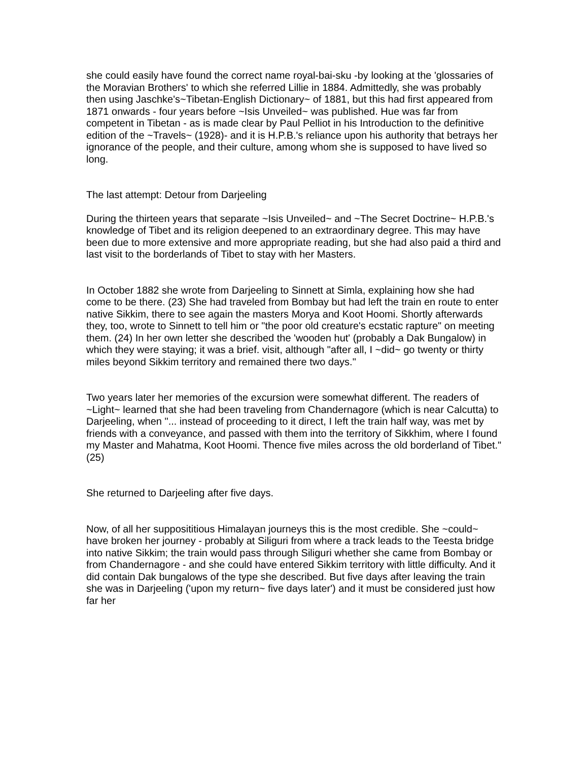she could easily have found the correct name royal-bai-sku -by looking at the 'glossaries of the Moravian Brothers' to which she referred Lillie in 1884. Admittedly, she was probably then using Jaschke's~Tibetan-English Dictionary~ of 1881, but this had first appeared from 1871 onwards - four years before ~Isis Unveiled~ was published. Hue was far from competent in Tibetan - as is made clear by Paul Pelliot in his Introduction to the definitive edition of the ~Travels~ (1928)- and it is H.P.B.'s reliance upon his authority that betrays her ignorance of the people, and their culture, among whom she is supposed to have lived so long.
The last attempt: Detour from Darjeeling
During the thirteen years that separate ~Isis Unveiled~ and ~The Secret Doctrine~ H.P.B.'s knowledge of Tibet and its religion deepened to an extraordinary degree. This may have been due to more extensive and more appropriate reading, but she had also paid a third and last visit to the borderlands of Tibet to stay with her Masters.
In October 1882 she wrote from Darjeeling to Sinnett at Simla, explaining how she had come to be there. (23) She had traveled from Bombay but had left the train en route to enter native Sikkim, there to see again the masters Morya and Koot Hoomi. Shortly afterwards they, too, wrote to Sinnett to tell him or "the poor old creature's ecstatic rapture" on meeting them. (24) In her own letter she described the 'wooden hut' (probably a Dak Bungalow) in which they were staying; it was a brief. visit, although "after all, I ~did~ go twenty or thirty miles beyond Sikkim territory and remained there two days."
Two years later her memories of the excursion were somewhat different. The readers of ~Light~ learned that she had been traveling from Chandernagore (which is near Calcutta) to Darjeeling, when "... instead of proceeding to it direct, I left the train half way, was met by friends with a conveyance, and passed with them into the territory of Sikkhim, where I found my Master and Mahatma, Koot Hoomi. Thence five miles across the old borderland of Tibet." (25)
She returned to Darjeeling after five days.
Now, of all her supposititious Himalayan journeys this is the most credible. She ~could~ have broken her journey - probably at Siliguri from where a track leads to the Teesta bridge into native Sikkim; the train would pass through Siliguri whether she came from Bombay or from Chandernagore - and she could have entered Sikkim territory with little difficulty. And it did contain Dak bungalows of the type she described. But five days after leaving the train she was in Darjeeling ('upon my return~ five days later') and it must be considered just how far her